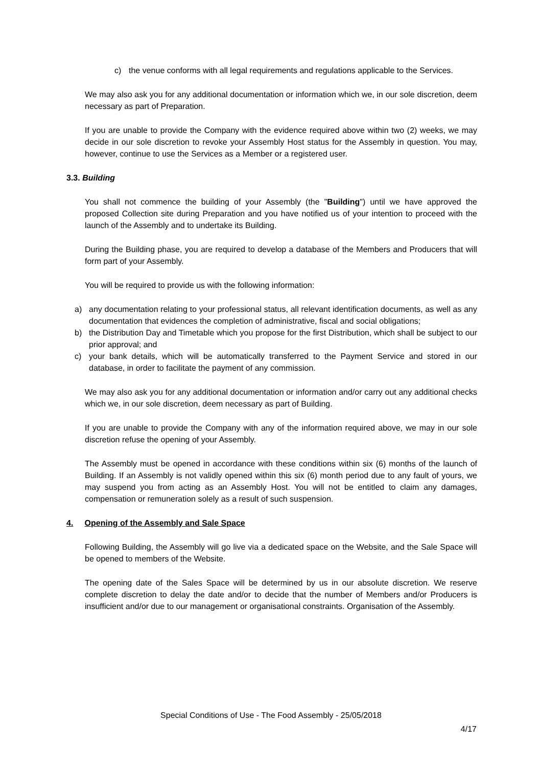c) the venue conforms with all legal requirements and regulations applicable to the Services.
We may also ask you for any additional documentation or information which we, in our sole discretion, deem necessary as part of Preparation.
If you are unable to provide the Company with the evidence required above within two (2) weeks, we may decide in our sole discretion to revoke your Assembly Host status for the Assembly in question. You may, however, continue to use the Services as a Member or a registered user.
3.3. Building
You shall not commence the building of your Assembly (the "Building") until we have approved the proposed Collection site during Preparation and you have notified us of your intention to proceed with the launch of the Assembly and to undertake its Building.
During the Building phase, you are required to develop a database of the Members and Producers that will form part of your Assembly.
You will be required to provide us with the following information:
a) any documentation relating to your professional status, all relevant identification documents, as well as any documentation that evidences the completion of administrative, fiscal and social obligations;
b) the Distribution Day and Timetable which you propose for the first Distribution, which shall be subject to our prior approval; and
c) your bank details, which will be automatically transferred to the Payment Service and stored in our database, in order to facilitate the payment of any commission.
We may also ask you for any additional documentation or information and/or carry out any additional checks which we, in our sole discretion, deem necessary as part of Building.
If you are unable to provide the Company with any of the information required above, we may in our sole discretion refuse the opening of your Assembly.
The Assembly must be opened in accordance with these conditions within six (6) months of the launch of Building. If an Assembly is not validly opened within this six (6) month period due to any fault of yours, we may suspend you from acting as an Assembly Host. You will not be entitled to claim any damages, compensation or remuneration solely as a result of such suspension.
4. Opening of the Assembly and Sale Space
Following Building, the Assembly will go live via a dedicated space on the Website, and the Sale Space will be opened to members of the Website.
The opening date of the Sales Space will be determined by us in our absolute discretion. We reserve complete discretion to delay the date and/or to decide that the number of Members and/or Producers is insufficient and/or due to our management or organisational constraints. Organisation of the Assembly.
Special Conditions of Use - The Food Assembly - 25/05/2018
4/17